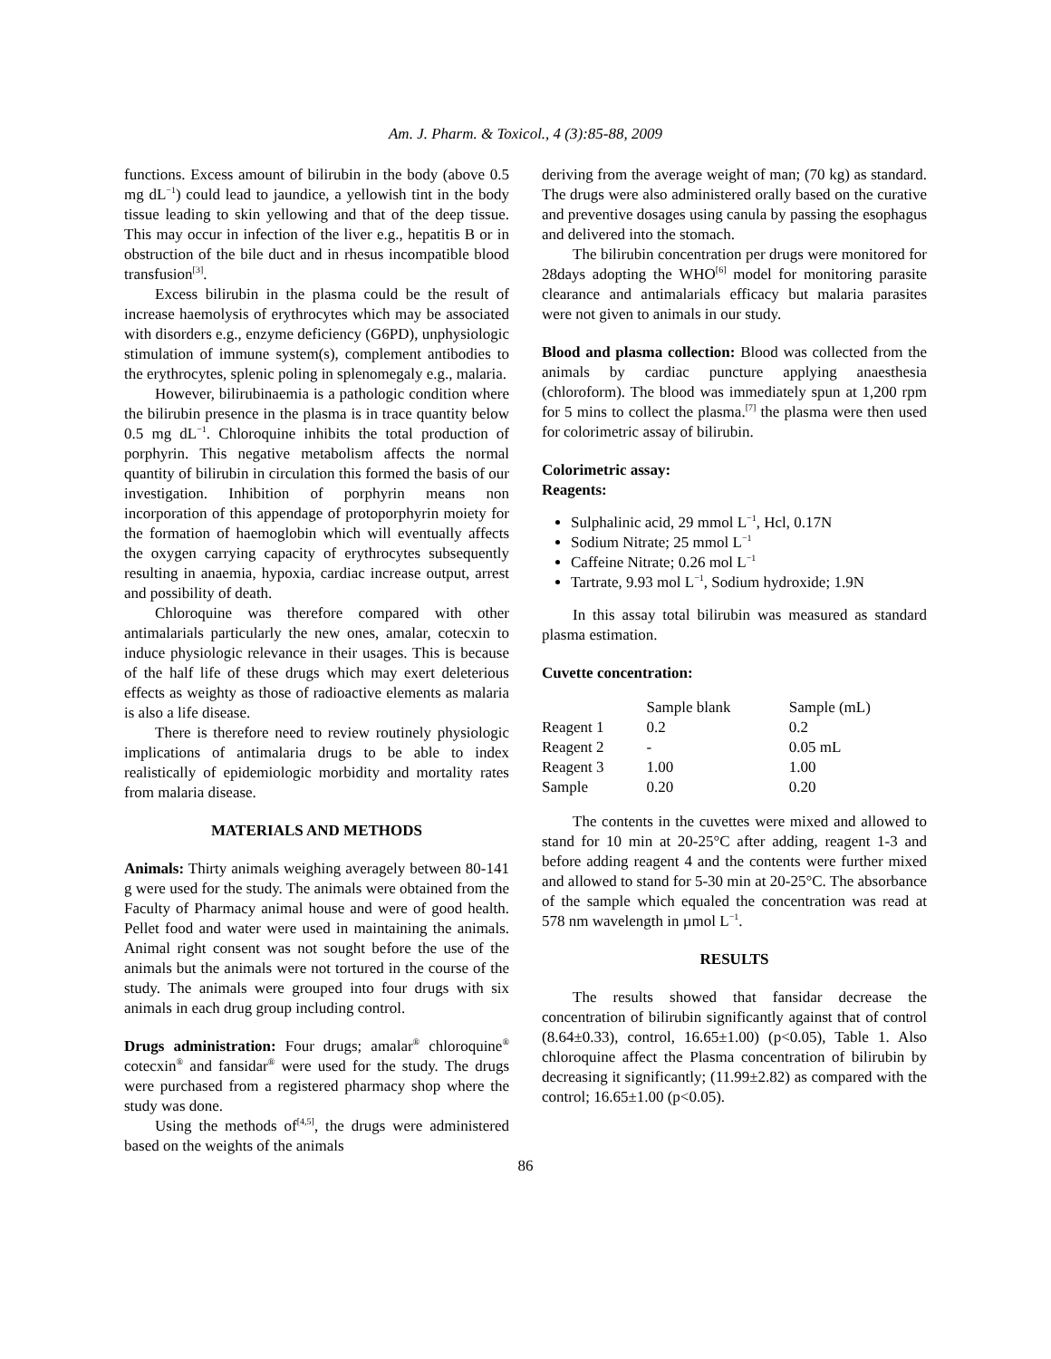Am. J. Pharm. & Toxicol., 4 (3):85-88, 2009
functions. Excess amount of bilirubin in the body (above 0.5 mg dL<sup>−1</sup>) could lead to jaundice, a yellowish tint in the body tissue leading to skin yellowing and that of the deep tissue. This may occur in infection of the liver e.g., hepatitis B or in obstruction of the bile duct and in rhesus incompatible blood transfusion<sup>[3]</sup>.
Excess bilirubin in the plasma could be the result of increase haemolysis of erythrocytes which may be associated with disorders e.g., enzyme deficiency (G6PD), unphysiologic stimulation of immune system(s), complement antibodies to the erythrocytes, splenic poling in splenomegaly e.g., malaria.
However, bilirubinaemia is a pathologic condition where the bilirubin presence in the plasma is in trace quantity below 0.5 mg dL<sup>−1</sup>. Chloroquine inhibits the total production of porphyrin. This negative metabolism affects the normal quantity of bilirubin in circulation this formed the basis of our investigation. Inhibition of porphyrin means non incorporation of this appendage of protoporphyrin moiety for the formation of haemoglobin which will eventually affects the oxygen carrying capacity of erythrocytes subsequently resulting in anaemia, hypoxia, cardiac increase output, arrest and possibility of death.
Chloroquine was therefore compared with other antimalarials particularly the new ones, amalar, cotecxin to induce physiologic relevance in their usages. This is because of the half life of these drugs which may exert deleterious effects as weighty as those of radioactive elements as malaria is also a life disease.
There is therefore need to review routinely physiologic implications of antimalaria drugs to be able to index realistically of epidemiologic morbidity and mortality rates from malaria disease.
MATERIALS AND METHODS
Animals: Thirty animals weighing averagely between 80-141 g were used for the study. The animals were obtained from the Faculty of Pharmacy animal house and were of good health. Pellet food and water were used in maintaining the animals. Animal right consent was not sought before the use of the animals but the animals were not tortured in the course of the study. The animals were grouped into four drugs with six animals in each drug group including control.
Drugs administration: Four drugs; amalar<sup>®</sup> chloroquine<sup>®</sup> cotecxin<sup>®</sup> and fansidar<sup>®</sup> were used for the study. The drugs were purchased from a registered pharmacy shop where the study was done.
Using the methods of<sup>[4,5]</sup>, the drugs were administered based on the weights of the animals
deriving from the average weight of man; (70 kg) as standard. The drugs were also administered orally based on the curative and preventive dosages using canula by passing the esophagus and delivered into the stomach.
The bilirubin concentration per drugs were monitored for 28days adopting the WHO<sup>[6]</sup> model for monitoring parasite clearance and antimalarials efficacy but malaria parasites were not given to animals in our study.
Blood and plasma collection: Blood was collected from the animals by cardiac puncture applying anaesthesia (chloroform). The blood was immediately spun at 1,200 rpm for 5 mins to collect the plasma.<sup>[7]</sup> the plasma were then used for colorimetric assay of bilirubin.
Colorimetric assay:
Reagents:
Sulphalinic acid, 29 mmol L<sup>−1</sup>, Hcl, 0.17N
Sodium Nitrate; 25 mmol L<sup>−1</sup>
Caffeine Nitrate; 0.26 mol L<sup>−1</sup>
Tartrate, 9.93 mol L<sup>−1</sup>, Sodium hydroxide; 1.9N
In this assay total bilirubin was measured as standard plasma estimation.
Cuvette concentration:
| | Sample blank | Sample (mL) |
| --- | --- | --- |
| Reagent 1 | 0.2 | 0.2 |
| Reagent 2 | - | 0.05 mL |
| Reagent 3 | 1.00 | 1.00 |
| Sample | 0.20 | 0.20 |
The contents in the cuvettes were mixed and allowed to stand for 10 min at 20-25°C after adding, reagent 1-3 and before adding reagent 4 and the contents were further mixed and allowed to stand for 5-30 min at 20-25°C. The absorbance of the sample which equaled the concentration was read at 578 nm wavelength in µmol L<sup>−1</sup>.
RESULTS
The results showed that fansidar decrease the concentration of bilirubin significantly against that of control (8.64±0.33), control, 16.65±1.00) (p<0.05), Table 1. Also chloroquine affect the Plasma concentration of bilirubin by decreasing it significantly; (11.99±2.82) as compared with the control; 16.65±1.00 (p<0.05).
86